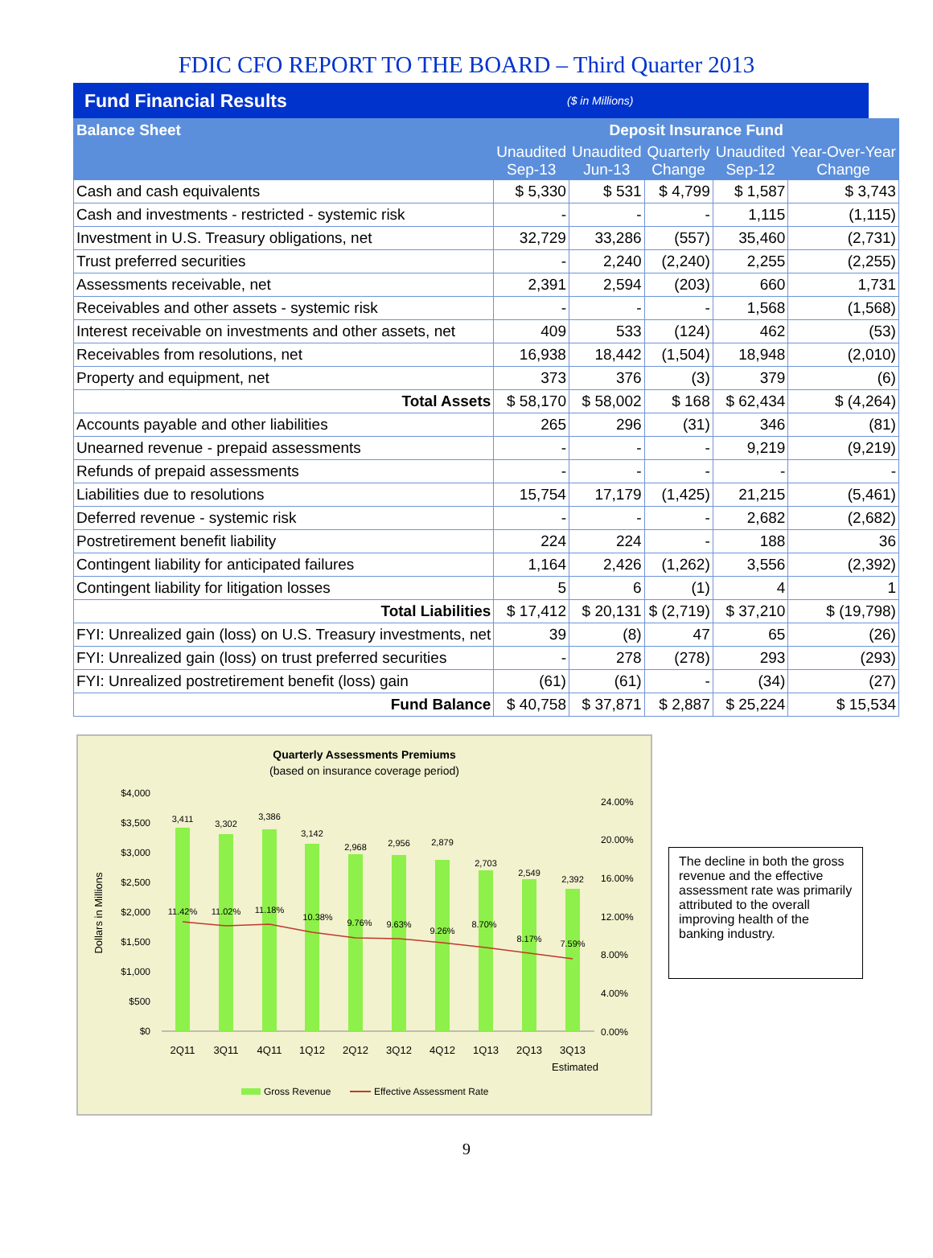FDIC CFO REPORT TO THE BOARD – Third Quarter 2013
Fund Financial Results ($ in Millions)
| Balance Sheet | Deposit Insurance Fund | | | | |
| --- | --- | --- | --- | --- | --- |
| | Unaudited Sep-13 | Unaudited Jun-13 | Quarterly Change | Unaudited Sep-12 | Year-Over-Year Change |
| Cash and cash equivalents | $ 5,330 | $ 531 | $ 4,799 | $ 1,587 | $ 3,743 |
| Cash and investments - restricted - systemic risk | - | - | - | 1,115 | (1,115) |
| Investment in U.S. Treasury obligations, net | 32,729 | 33,286 | (557) | 35,460 | (2,731) |
| Trust preferred securities | - | 2,240 | (2,240) | 2,255 | (2,255) |
| Assessments receivable, net | 2,391 | 2,594 | (203) | 660 | 1,731 |
| Receivables and other assets - systemic risk | - | - | - | 1,568 | (1,568) |
| Interest receivable on investments and other assets, net | 409 | 533 | (124) | 462 | (53) |
| Receivables from resolutions, net | 16,938 | 18,442 | (1,504) | 18,948 | (2,010) |
| Property and equipment, net | 373 | 376 | (3) | 379 | (6) |
| Total Assets | $ 58,170 | $ 58,002 | $ 168 | $ 62,434 | $ (4,264) |
| Accounts payable and other liabilities | 265 | 296 | (31) | 346 | (81) |
| Unearned revenue - prepaid assessments | - | - | - | 9,219 | (9,219) |
| Refunds of prepaid assessments | - | - | - | - | - |
| Liabilities due to resolutions | 15,754 | 17,179 | (1,425) | 21,215 | (5,461) |
| Deferred revenue - systemic risk | - | - | - | 2,682 | (2,682) |
| Postretirement benefit liability | 224 | 224 | - | 188 | 36 |
| Contingent liability for anticipated failures | 1,164 | 2,426 | (1,262) | 3,556 | (2,392) |
| Contingent liability for litigation losses | 5 | 6 | (1) | 4 | 1 |
| Total Liabilities | $ 17,412 | $ 20,131 | $ (2,719) | $ 37,210 | $ (19,798) |
| FYI: Unrealized gain (loss) on U.S. Treasury investments, net | 39 | (8) | 47 | 65 | (26) |
| FYI: Unrealized gain (loss) on trust preferred securities | - | 278 | (278) | 293 | (293) |
| FYI: Unrealized postretirement benefit (loss) gain | (61) | (61) | - | (34) | (27) |
| Fund Balance | $ 40,758 | $ 37,871 | $ 2,887 | $ 25,224 | $ 15,534 |
Quarterly Assessments Premiums
(based on insurance coverage period)
Dollars in Millions
$4,000
$3,500
$3,000
$2,500
$2,000
$1,500
$1,000
$500
$0
24.00%
20.00%
16.00%
12.00%
8.00%
4.00%
0.00%
3,411
3,302
3,386
3,142
2,968
2,956
2,879
2,703
2,549
2,392
11.42%
11.02%
11.18%
10.38%
9.76%
9.63%
9.26%
8.70%
8.17%
7.59%
2Q11
3Q11
4Q11
1Q12
2Q12
3Q12
4Q12
1Q13
2Q13
3Q13
Estimated
Gross Revenue
Effective Assessment Rate
The decline in both the gross revenue and the effective assessment rate was primarily attributed to the overall improving health of the banking industry.
9